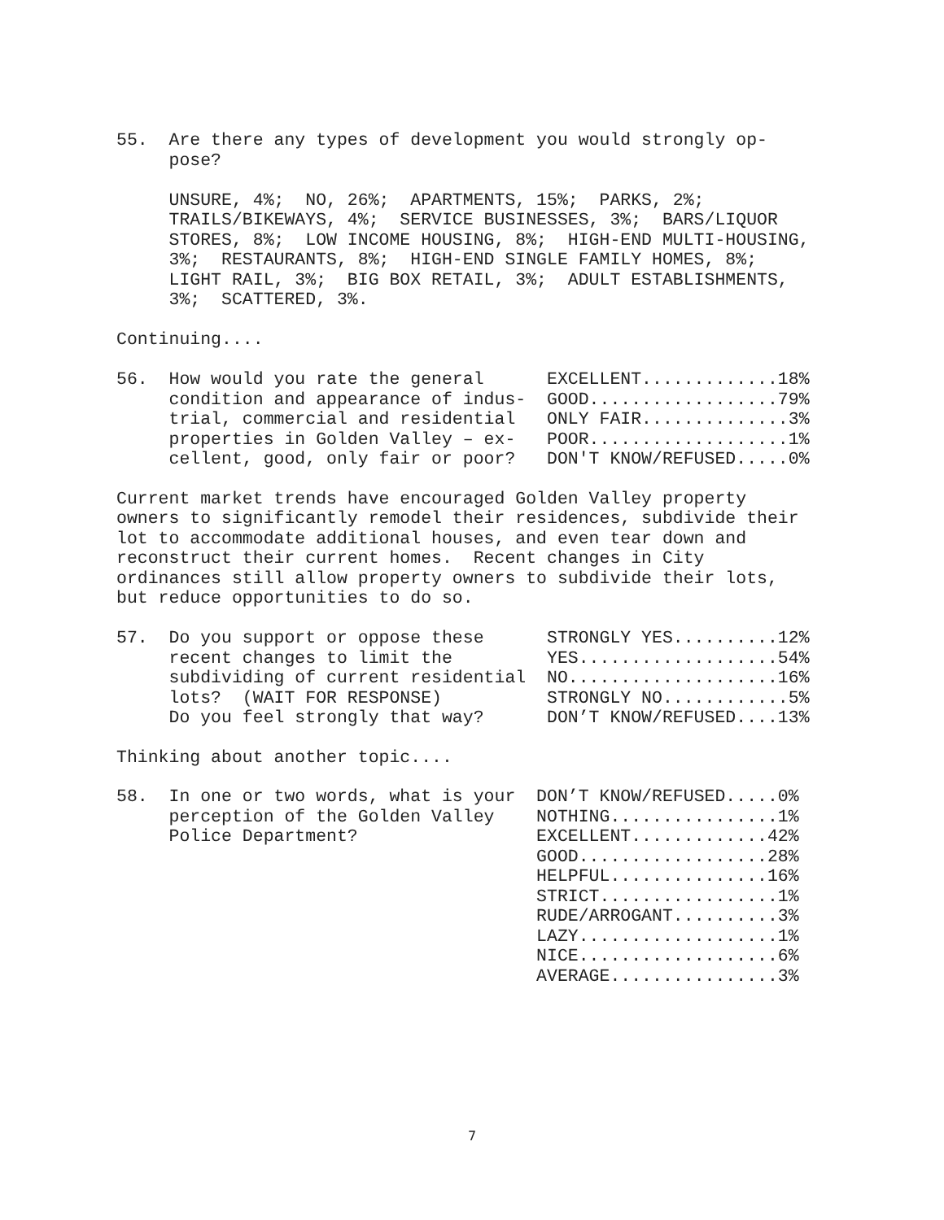55.  Are there any types of development you would strongly op-
     pose?

     UNSURE, 4%;  NO, 26%;  APARTMENTS, 15%;  PARKS, 2%;
     TRAILS/BIKEWAYS, 4%;  SERVICE BUSINESSES, 3%;  BARS/LIQUOR
     STORES, 8%;  LOW INCOME HOUSING, 8%;  HIGH-END MULTI-HOUSING,
     3%;  RESTAURANTS, 8%;  HIGH-END SINGLE FAMILY HOMES, 8%;
     LIGHT RAIL, 3%;  BIG BOX RETAIL, 3%;  ADULT ESTABLISHMENTS,
     3%;  SCATTERED, 3%.

Continuing....
| 56. | How would you rate the general condition and appearance of indus- trial, commercial and residential properties in Golden Valley – ex- cellent, good, only fair or poor? | EXCELLENT.............18% GOOD..................79% ONLY FAIR..............3% POOR...................1% DON'T KNOW/REFUSED.....0% |
Current market trends have encouraged Golden Valley property
owners to significantly remodel their residences, subdivide their
lot to accommodate additional houses, and even tear down and
reconstruct their current homes.  Recent changes in City
ordinances still allow property owners to subdivide their lots,
but reduce opportunities to do so.
| 57. | Do you support or oppose these recent changes to limit the subdividing of current residential lots? (WAIT FOR RESPONSE) Do you feel strongly that way? | STRONGLY YES..........12% YES...................54% NO....................16% STRONGLY NO............5% DON’T KNOW/REFUSED....13% |
Thinking about another topic....
| 58. | In one or two words, what is your perception of the Golden Valley Police Department? | DON’T KNOW/REFUSED.....0% NOTHING................1% EXCELLENT.............42% GOOD..................28% HELPFUL...............16% STRICT.................1% RUDE/ARROGANT..........3% LAZY...................1% NICE...................6% AVERAGE................3% |
7